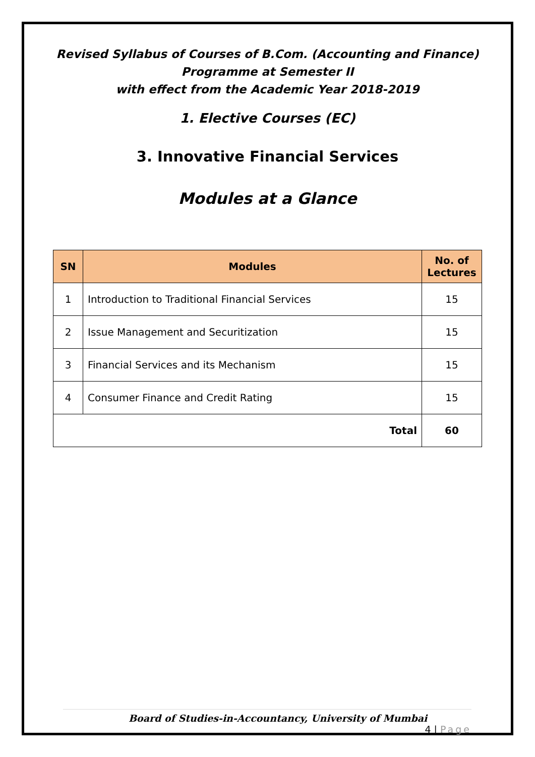Revised Syllabus of Courses of B.Com. (Accounting and Finance)
Programme at Semester II
with effect from the Academic Year 2018-2019
1. Elective Courses (EC)
3. Innovative Financial Services
Modules at a Glance
| SN | Modules | No. of Lectures |
| --- | --- | --- |
| 1 | Introduction to Traditional Financial Services | 15 |
| 2 | Issue Management and Securitization | 15 |
| 3 | Financial Services and its Mechanism | 15 |
| 4 | Consumer Finance and Credit Rating | 15 |
| Total | | 60 |
Board of Studies-in-Accountancy, University of Mumbai 4 | Page